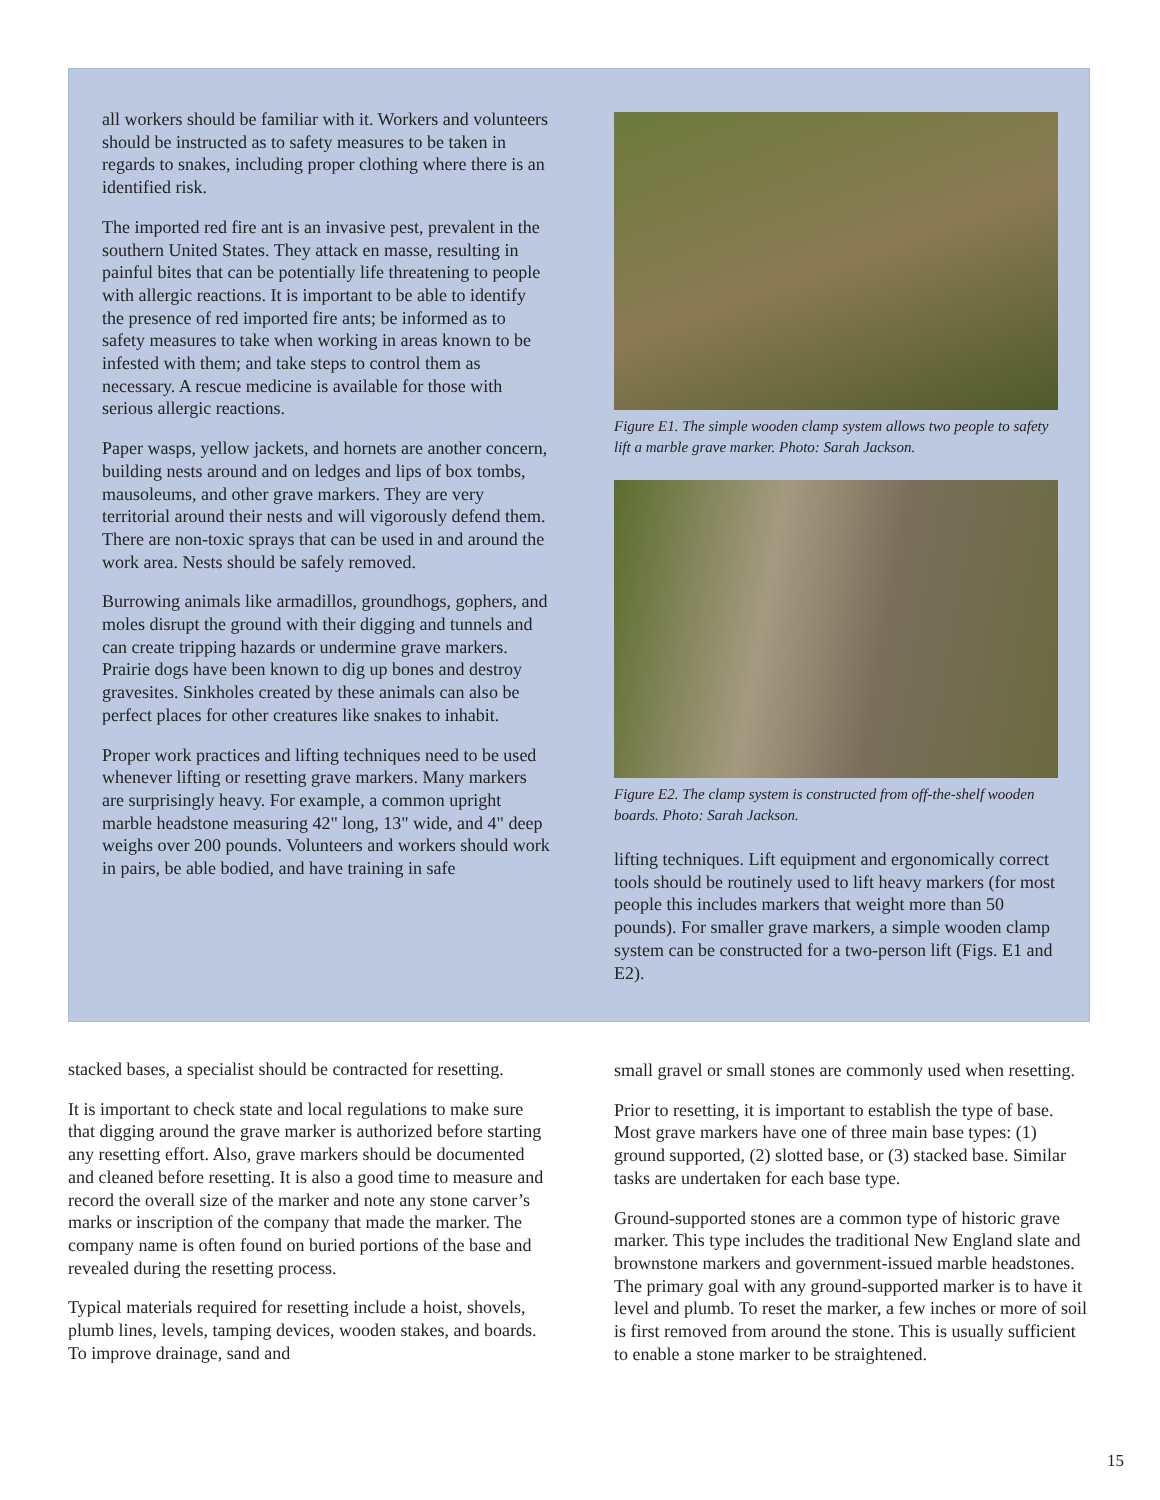all workers should be familiar with it. Workers and volunteers should be instructed as to safety measures to be taken in regards to snakes, including proper clothing where there is an identified risk.
The imported red fire ant is an invasive pest, prevalent in the southern United States. They attack en masse, resulting in painful bites that can be potentially life threatening to people with allergic reactions. It is important to be able to identify the presence of red imported fire ants; be informed as to safety measures to take when working in areas known to be infested with them; and take steps to control them as necessary. A rescue medicine is available for those with serious allergic reactions.
Paper wasps, yellow jackets, and hornets are another concern, building nests around and on ledges and lips of box tombs, mausoleums, and other grave markers. They are very territorial around their nests and will vigorously defend them. There are non-toxic sprays that can be used in and around the work area. Nests should be safely removed.
Burrowing animals like armadillos, groundhogs, gophers, and moles disrupt the ground with their digging and tunnels and can create tripping hazards or undermine grave markers. Prairie dogs have been known to dig up bones and destroy gravesites. Sinkholes created by these animals can also be perfect places for other creatures like snakes to inhabit.
Proper work practices and lifting techniques need to be used whenever lifting or resetting grave markers. Many markers are surprisingly heavy. For example, a common upright marble headstone measuring 42" long, 13" wide, and 4" deep weighs over 200 pounds. Volunteers and workers should work in pairs, be able bodied, and have training in safe
Figure E1. The simple wooden clamp system allows two people to safety lift a marble grave marker. Photo: Sarah Jackson.
Figure E2. The clamp system is constructed from off-the-shelf wooden boards. Photo: Sarah Jackson.
lifting techniques. Lift equipment and ergonomically correct tools should be routinely used to lift heavy markers (for most people this includes markers that weight more than 50 pounds). For smaller grave markers, a simple wooden clamp system can be constructed for a two-person lift (Figs. E1 and E2).
stacked bases, a specialist should be contracted for resetting.
It is important to check state and local regulations to make sure that digging around the grave marker is authorized before starting any resetting effort. Also, grave markers should be documented and cleaned before resetting. It is also a good time to measure and record the overall size of the marker and note any stone carver’s marks or inscription of the company that made the marker. The company name is often found on buried portions of the base and revealed during the resetting process.
Typical materials required for resetting include a hoist, shovels, plumb lines, levels, tamping devices, wooden stakes, and boards. To improve drainage, sand and
small gravel or small stones are commonly used when resetting.
Prior to resetting, it is important to establish the type of base. Most grave markers have one of three main base types: (1) ground supported, (2) slotted base, or (3) stacked base. Similar tasks are undertaken for each base type.
Ground-supported stones are a common type of historic grave marker. This type includes the traditional New England slate and brownstone markers and government-issued marble headstones. The primary goal with any ground-supported marker is to have it level and plumb. To reset the marker, a few inches or more of soil is first removed from around the stone. This is usually sufficient to enable a stone marker to be straightened.
15